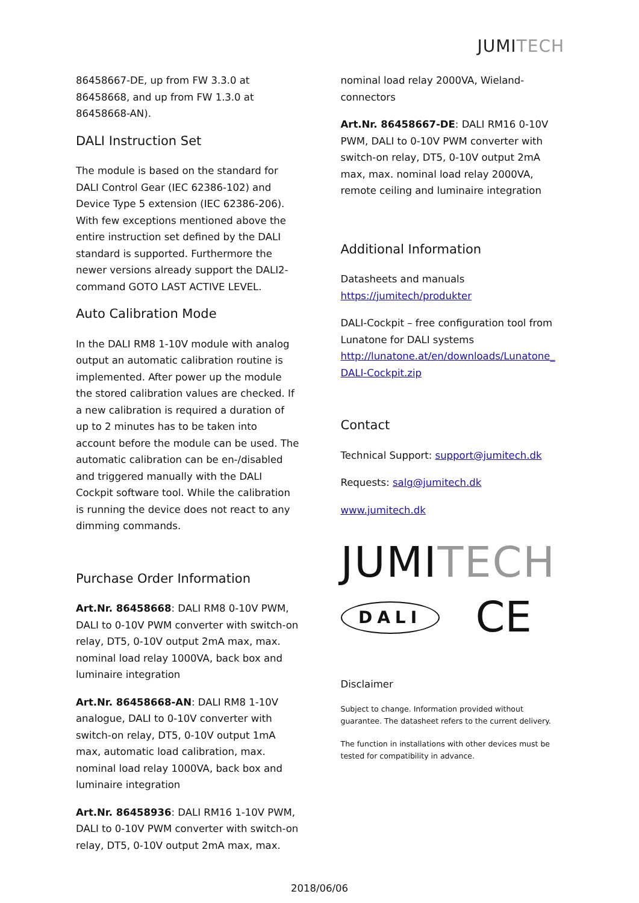JUMITECH
86458667-DE, up from FW 3.3.0 at 86458668, and up from FW 1.3.0 at 86458668-AN).
DALI Instruction Set
The module is based on the standard for DALI Control Gear (IEC 62386-102) and Device Type 5 extension (IEC 62386-206). With few exceptions mentioned above the entire instruction set defined by the DALI standard is supported. Furthermore the newer versions already support the DALI2-command GOTO LAST ACTIVE LEVEL.
Auto Calibration Mode
In the DALI RM8 1-10V module with analog output an automatic calibration routine is implemented. After power up the module the stored calibration values are checked. If a new calibration is required a duration of up to 2 minutes has to be taken into account before the module can be used. The automatic calibration can be en-/disabled and triggered manually with the DALI Cockpit software tool. While the calibration is running the device does not react to any dimming commands.
Purchase Order Information
Art.Nr. 86458668: DALI RM8 0-10V PWM, DALI to 0-10V PWM converter with switch-on relay, DT5, 0-10V output 2mA max, max. nominal load relay 1000VA, back box and luminaire integration
Art.Nr. 86458668-AN: DALI RM8 1-10V analogue, DALI to 0-10V converter with switch-on relay, DT5, 0-10V output 1mA max, automatic load calibration, max. nominal load relay 1000VA, back box and luminaire integration
Art.Nr. 86458936: DALI RM16 1-10V PWM, DALI to 0-10V PWM converter with switch-on relay, DT5, 0-10V output 2mA max, max.
nominal load relay 2000VA, Wieland-connectors
Art.Nr. 86458667-DE: DALI RM16 0-10V PWM, DALI to 0-10V PWM converter with switch-on relay, DT5, 0-10V output 2mA max, max. nominal load relay 2000VA, remote ceiling and luminaire integration
Additional Information
Datasheets and manuals https://jumitech/produkter
DALI-Cockpit – free configuration tool from Lunatone for DALI systems http://lunatone.at/en/downloads/Lunatone_ DALI-Cockpit.zip
Contact
Technical Support: support@jumitech.dk
Requests: salg@jumitech.dk
www.jumitech.dk
JUMITECH
DALI
CE
Disclaimer
Subject to change. Information provided without guarantee. The datasheet refers to the current delivery.
The function in installations with other devices must be tested for compatibility in advance.
2018/06/06